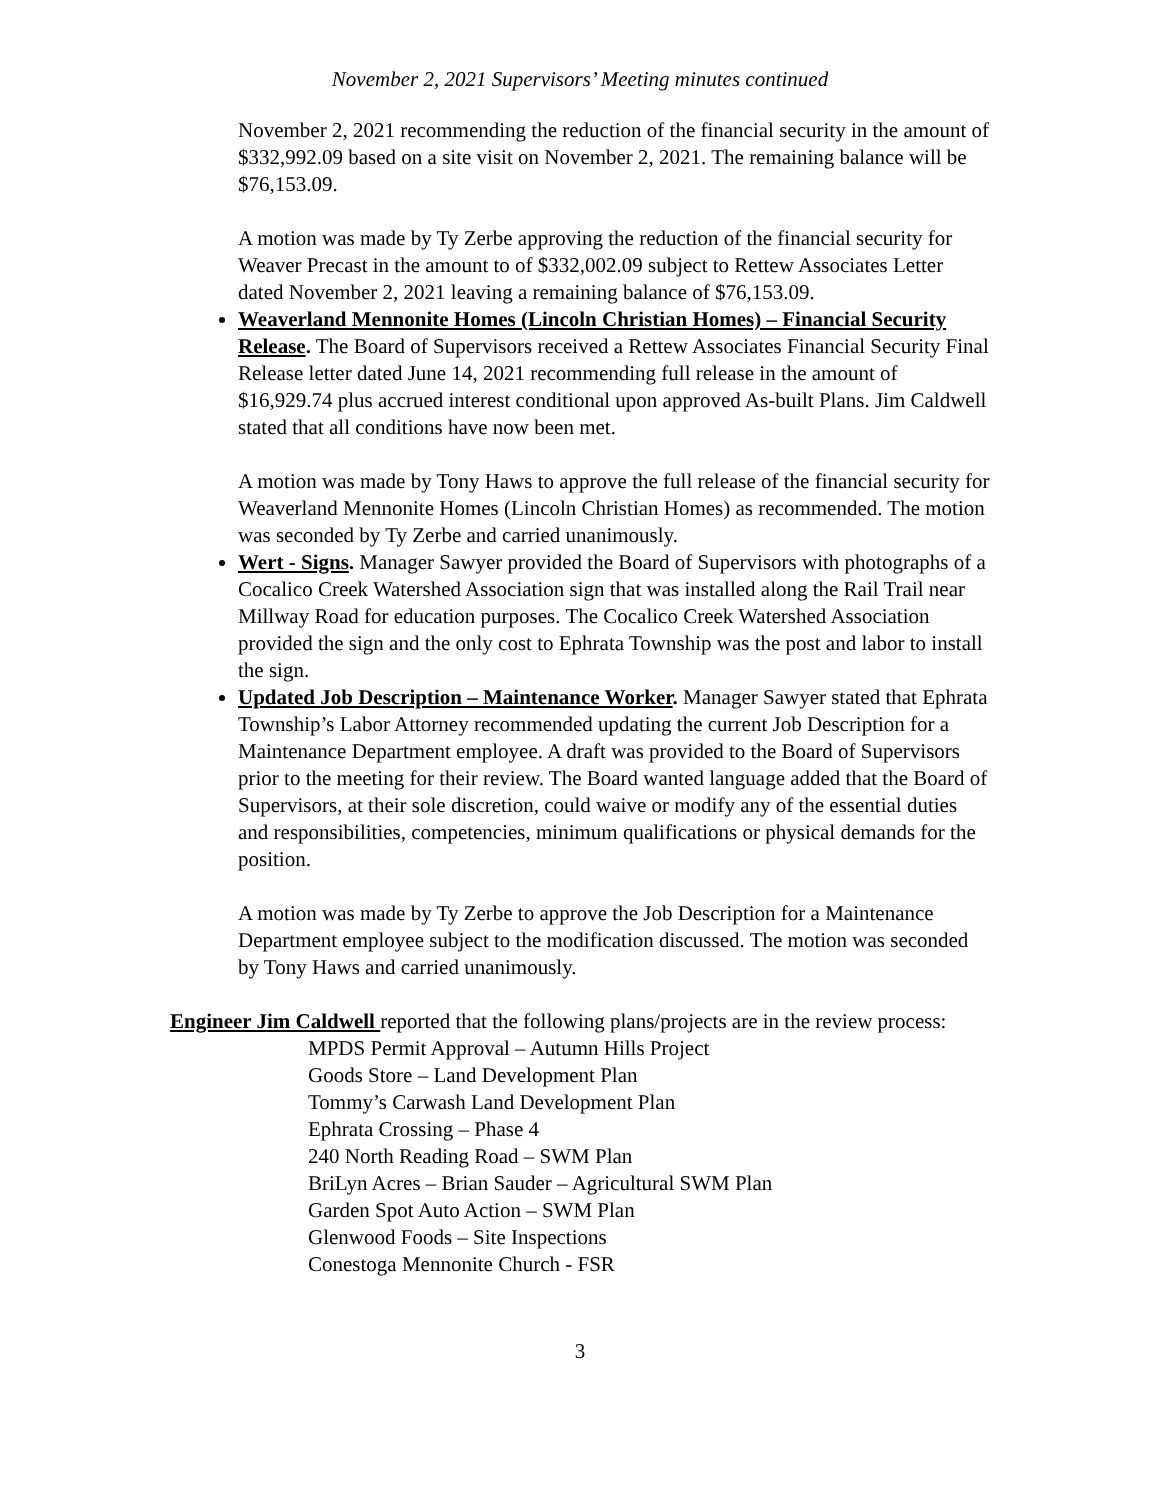November 2, 2021 Supervisors’ Meeting minutes continued
November 2, 2021 recommending the reduction of the financial security in the amount of $332,992.09 based on a site visit on November 2, 2021. The remaining balance will be $76,153.09.
A motion was made by Ty Zerbe approving the reduction of the financial security for Weaver Precast in the amount to of $332,002.09 subject to Rettew Associates Letter dated November 2, 2021 leaving a remaining balance of $76,153.09.
Weaverland Mennonite Homes (Lincoln Christian Homes) – Financial Security Release. The Board of Supervisors received a Rettew Associates Financial Security Final Release letter dated June 14, 2021 recommending full release in the amount of $16,929.74 plus accrued interest conditional upon approved As-built Plans. Jim Caldwell stated that all conditions have now been met.
A motion was made by Tony Haws to approve the full release of the financial security for Weaverland Mennonite Homes (Lincoln Christian Homes) as recommended. The motion was seconded by Ty Zerbe and carried unanimously.
Wert - Signs. Manager Sawyer provided the Board of Supervisors with photographs of a Cocalico Creek Watershed Association sign that was installed along the Rail Trail near Millway Road for education purposes. The Cocalico Creek Watershed Association provided the sign and the only cost to Ephrata Township was the post and labor to install the sign.
Updated Job Description – Maintenance Worker. Manager Sawyer stated that Ephrata Township’s Labor Attorney recommended updating the current Job Description for a Maintenance Department employee. A draft was provided to the Board of Supervisors prior to the meeting for their review. The Board wanted language added that the Board of Supervisors, at their sole discretion, could waive or modify any of the essential duties and responsibilities, competencies, minimum qualifications or physical demands for the position.
A motion was made by Ty Zerbe to approve the Job Description for a Maintenance Department employee subject to the modification discussed. The motion was seconded by Tony Haws and carried unanimously.
Engineer Jim Caldwell reported that the following plans/projects are in the review process:
MPDS Permit Approval – Autumn Hills Project
Goods Store – Land Development Plan
Tommy’s Carwash Land Development Plan
Ephrata Crossing – Phase 4
240 North Reading Road – SWM Plan
BriLyn Acres – Brian Sauder – Agricultural SWM Plan
Garden Spot Auto Action – SWM Plan
Glenwood Foods – Site Inspections
Conestoga Mennonite Church - FSR
3